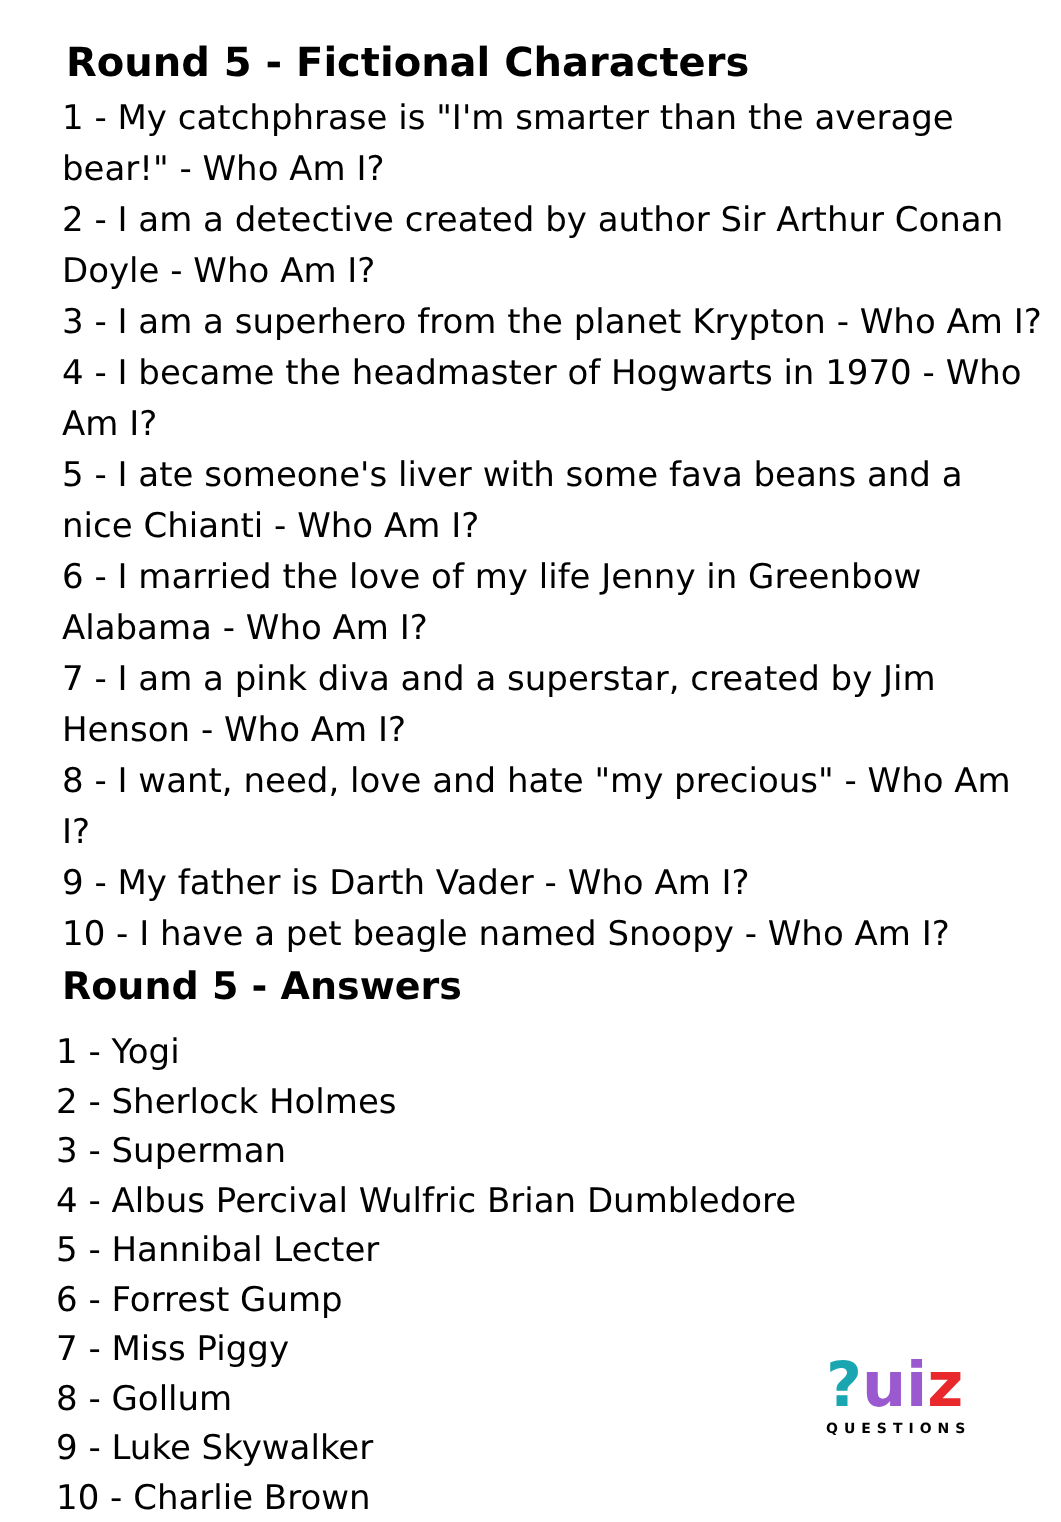Round 5 - Fictional Characters
1 - My catchphrase is "I'm smarter than the average bear!" - Who Am I?
2 - I am a detective created by author Sir Arthur Conan Doyle - Who Am I?
3 - I am a superhero from the planet Krypton - Who Am I?
4 - I became the headmaster of Hogwarts in 1970 - Who Am I?
5 - I ate someone's liver with some fava beans and a nice Chianti - Who Am I?
6 - I married the love of my life Jenny in Greenbow Alabama - Who Am I?
7 - I am a pink diva and a superstar, created by Jim Henson - Who Am I?
8 - I want, need, love and hate "my precious" - Who Am I?
9 - My father is Darth Vader - Who Am I?
10 - I have a pet beagle named Snoopy - Who Am I?
Round 5 - Answers
1 - Yogi
2 - Sherlock Holmes
3 - Superman
4 - Albus Percival Wulfric Brian Dumbledore
5 - Hannibal Lecter
6 - Forrest Gump
7 - Miss Piggy
8 - Gollum
9 - Luke Skywalker
10 - Charlie Brown
?ui z
QUESTIONS